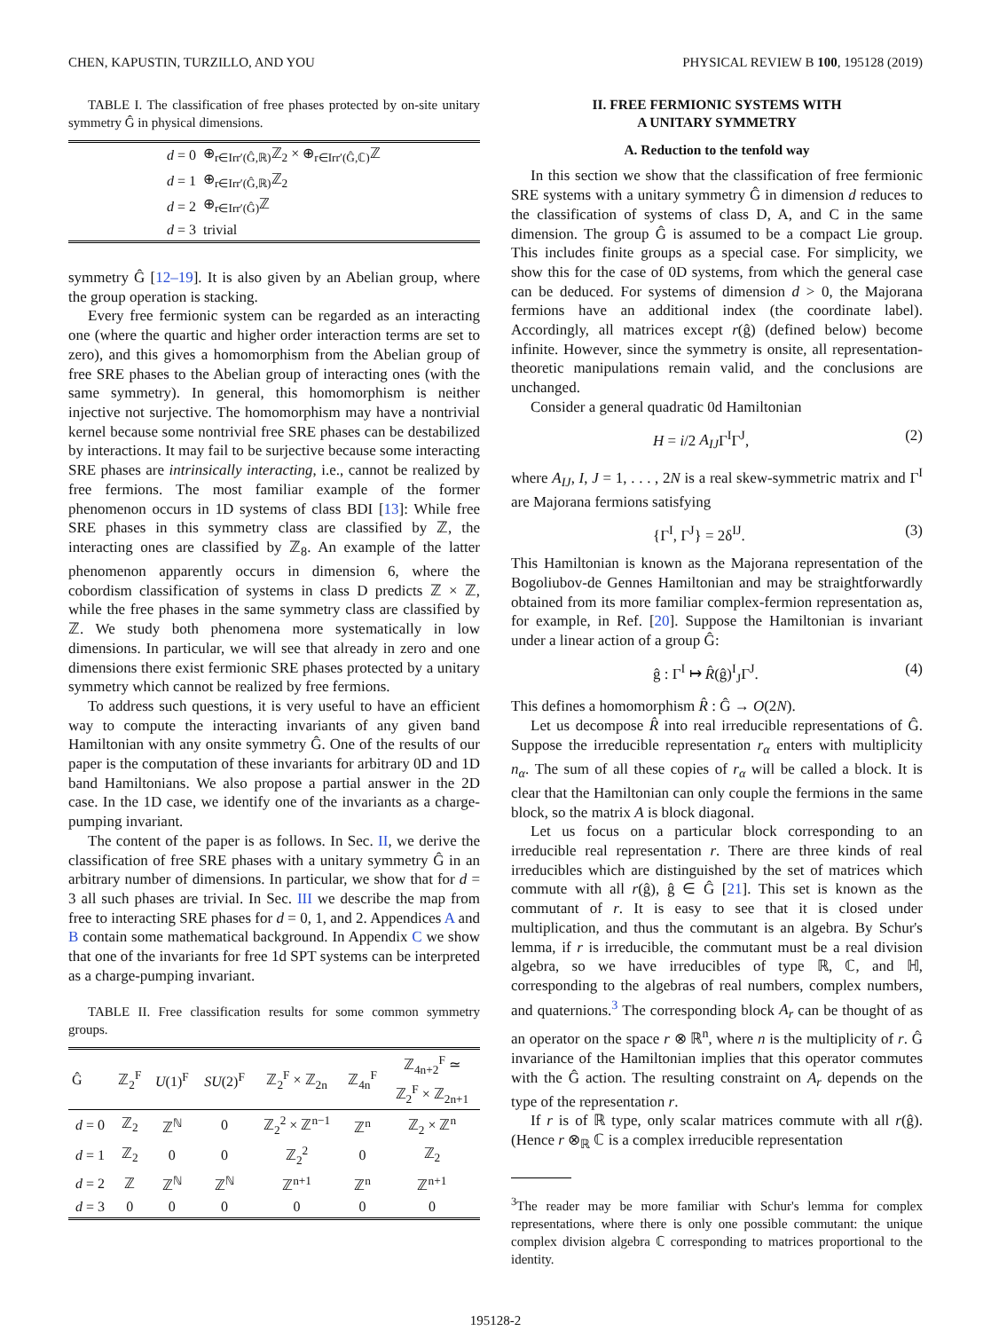CHEN, KAPUSTIN, TURZILLO, AND YOU PHYSICAL REVIEW B 100, 195128 (2019)
TABLE I. The classification of free phases protected by on-site unitary symmetry Ĝ in physical dimensions.
| d = 0 | ⊕<sub>r∈Irr′(Ĝ,ℝ)</sub>ℤ<sub>2</sub> × ⊕<sub>r∈Irr′(Ĝ,ℂ)</sub>ℤ |
| d = 1 | ⊕<sub>r∈Irr′(Ĝ,ℝ)</sub>ℤ<sub>2</sub> |
| d = 2 | ⊕<sub>r∈Irr′(Ĝ)</sub>ℤ |
| d = 3 | trivial |
symmetry Ĝ [12–19]. It is also given by an Abelian group, where the group operation is stacking.
Every free fermionic system can be regarded as an interacting one (where the quartic and higher order interaction terms are set to zero), and this gives a homomorphism from the Abelian group of free SRE phases to the Abelian group of interacting ones (with the same symmetry). In general, this homomorphism is neither injective not surjective. The homomorphism may have a nontrivial kernel because some nontrivial free SRE phases can be destabilized by interactions. It may fail to be surjective because some interacting SRE phases are intrinsically interacting, i.e., cannot be realized by free fermions. The most familiar example of the former phenomenon occurs in 1D systems of class BDI [13]: While free SRE phases in this symmetry class are classified by ℤ, the interacting ones are classified by ℤ<sub>8</sub>. An example of the latter phenomenon apparently occurs in dimension 6, where the cobordism classification of systems in class D predicts ℤ × ℤ, while the free phases in the same symmetry class are classified by ℤ. We study both phenomena more systematically in low dimensions. In particular, we will see that already in zero and one dimensions there exist fermionic SRE phases protected by a unitary symmetry which cannot be realized by free fermions.
To address such questions, it is very useful to have an efficient way to compute the interacting invariants of any given band Hamiltonian with any onsite symmetry Ĝ. One of the results of our paper is the computation of these invariants for arbitrary 0D and 1D band Hamiltonians. We also propose a partial answer in the 2D case. In the 1D case, we identify one of the invariants as a charge-pumping invariant.
The content of the paper is as follows. In Sec. II, we derive the classification of free SRE phases with a unitary symmetry Ĝ in an arbitrary number of dimensions. In particular, we show that for d = 3 all such phases are trivial. In Sec. III we describe the map from free to interacting SRE phases for d = 0, 1, and 2. Appendices A and B contain some mathematical background. In Appendix C we show that one of the invariants for free 1d SPT systems can be interpreted as a charge-pumping invariant.
TABLE II. Free classification results for some common symmetry groups.
| Ĝ | ℤ<sub>2</sub><sup>F</sup> | U (1)<sup>F</sup> | SU (2)<sup>F</sup> | ℤ<sub>2</sub><sup>F</sup> × ℤ<sub>2n</sub> | ℤ<sub>4n</sub><sup>F</sup> | ℤ<sub>4n+2</sub><sup>F</sup> ≃ ℤ<sub>2</sub><sup>F</sup> × ℤ<sub>2n+1</sub> |
| --- | --- | --- | --- | --- | --- | --- |
| d = 0 | ℤ<sub>2</sub> | ℤ<sup>ℕ</sup> | 0 | ℤ<sub>2</sub><sup>2</sup> × ℤ<sup>n−1</sup> | ℤ<sup>n</sup> | ℤ<sub>2</sub> × ℤ<sup>n</sup> |
| d = 1 | ℤ<sub>2</sub> | 0 | 0 | ℤ<sub>2</sub><sup>2</sup> | 0 | ℤ<sub>2</sub> |
| d = 2 | ℤ | ℤ<sup>ℕ</sup> | ℤ<sup>ℕ</sup> | ℤ<sup>n+1</sup> | ℤ<sup>n</sup> | ℤ<sup>n+1</sup> |
| d = 3 | 0 | 0 | 0 | 0 | 0 | 0 |
II. FREE FERMIONIC SYSTEMS WITH
A UNITARY SYMMETRY
A. Reduction to the tenfold way
In this section we show that the classification of free fermionic SRE systems with a unitary symmetry Ĝ in dimension d reduces to the classification of systems of class D, A, and C in the same dimension. The group Ĝ is assumed to be a compact Lie group. This includes finite groups as a special case. For simplicity, we show this for the case of 0D systems, from which the general case can be deduced. For systems of dimension d > 0, the Majorana fermions have an additional index (the coordinate label). Accordingly, all matrices except r(ĝ) (defined below) become infinite. However, since the symmetry is onsite, all representation-theoretic manipulations remain valid, and the conclusions are unchanged.
Consider a general quadratic 0d Hamiltonian
H = i/2 A<sub>IJ</sub>Γ<sup>I</sup>Γ<sup>J</sup>, (2)
where A<sub>IJ</sub>, I, J = 1, . . . , 2N is a real skew-symmetric matrix and Γ<sup>I</sup> are Majorana fermions satisfying
{Γ<sup>I</sup>, Γ<sup>J</sup>} = 2δ<sup>IJ</sup>. (3)
This Hamiltonian is known as the Majorana representation of the Bogoliubov-de Gennes Hamiltonian and may be straightforwardly obtained from its more familiar complex-fermion representation as, for example, in Ref. [20]. Suppose the Hamiltonian is invariant under a linear action of a group Ĝ:
ĝ : Γ<sup>I</sup> ↦ R̂(ĝ)<sup>I</sup><sub>J</sub>Γ<sup>J</sup>. (4)
This defines a homomorphism R̂ : Ĝ → O(2N).
Let us decompose R̂ into real irreducible representations of Ĝ. Suppose the irreducible representation r<sub>α</sub> enters with multiplicity n<sub>α</sub>. The sum of all these copies of r<sub>α</sub> will be called a block. It is clear that the Hamiltonian can only couple the fermions in the same block, so the matrix A is block diagonal.
Let us focus on a particular block corresponding to an irreducible real representation r. There are three kinds of real irreducibles which are distinguished by the set of matrices which commute with all r(ĝ), ĝ ∈ Ĝ [21]. This set is known as the commutant of r. It is easy to see that it is closed under multiplication, and thus the commutant is an algebra. By Schur's lemma, if r is irreducible, the commutant must be a real division algebra, so we have irreducibles of type ℝ, ℂ, and ℍ, corresponding to the algebras of real numbers, complex numbers, and quaternions.<sup>3</sup> The corresponding block A<sub>r</sub> can be thought of as an operator on the space r ⊗ ℝ<sup>n</sup>, where n is the multiplicity of r. Ĝ invariance of the Hamiltonian implies that this operator commutes with the Ĝ action. The resulting constraint on A<sub>r</sub> depends on the type of the representation r.
If r is of ℝ type, only scalar matrices commute with all r(ĝ). (Hence r ⊗<sub>ℝ</sub> ℂ is a complex irreducible representation
<sup>3</sup> The reader may be more familiar with Schur's lemma for complex representations, where there is only one possible commutant: the unique complex division algebra ℂ corresponding to matrices proportional to the identity.
195128-2